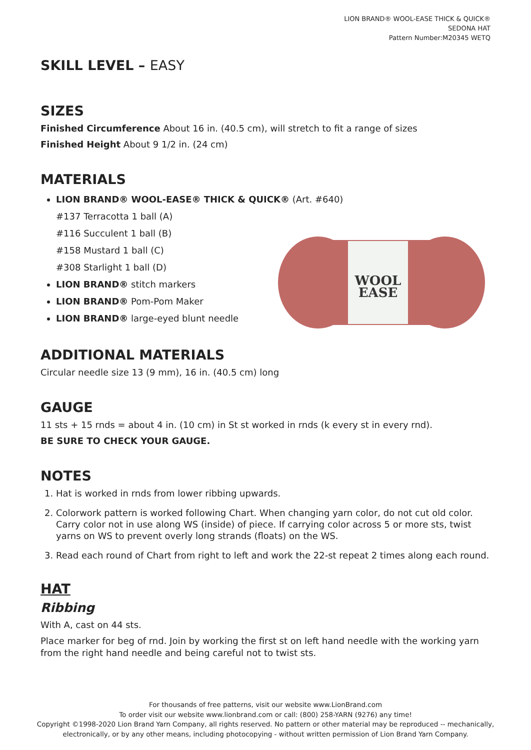LION BRAND® WOOL-EASE THICK & QUICK®
SEDONA HAT
Pattern Number:M20345 WETQ
SKILL LEVEL – EASY
SIZES
Finished Circumference About 16 in. (40.5 cm), will stretch to fit a range of sizes
Finished Height About 9 1/2 in. (24 cm)
MATERIALS
LION BRAND® WOOL-EASE® THICK & QUICK® (Art. #640)
#137 Terracotta 1 ball (A)
#116 Succulent 1 ball (B)
#158 Mustard 1 ball (C)
#308 Starlight 1 ball (D)
LION BRAND® stitch markers
LION BRAND® Pom-Pom Maker
LION BRAND® large-eyed blunt needle
WOOL
EASE
ADDITIONAL MATERIALS
Circular needle size 13 (9 mm), 16 in. (40.5 cm) long
GAUGE
11 sts + 15 rnds = about 4 in. (10 cm) in St st worked in rnds (k every st in every rnd).
BE SURE TO CHECK YOUR GAUGE.
NOTES
1. Hat is worked in rnds from lower ribbing upwards.
2. Colorwork pattern is worked following Chart. When changing yarn color, do not cut old color. Carry color not in use along WS (inside) of piece. If carrying color across 5 or more sts, twist yarns on WS to prevent overly long strands (floats) on the WS.
3. Read each round of Chart from right to left and work the 22-st repeat 2 times along each round.
HAT
Ribbing
With A, cast on 44 sts.
Place marker for beg of rnd. Join by working the first st on left hand needle with the working yarn from the right hand needle and being careful not to twist sts.
For thousands of free patterns, visit our website www.LionBrand.com
To order visit our website www.lionbrand.com or call: (800) 258-YARN (9276) any time!
Copyright ©1998-2020 Lion Brand Yarn Company, all rights reserved. No pattern or other material may be reproduced -- mechanically,
electronically, or by any other means, including photocopying - without written permission of Lion Brand Yarn Company.